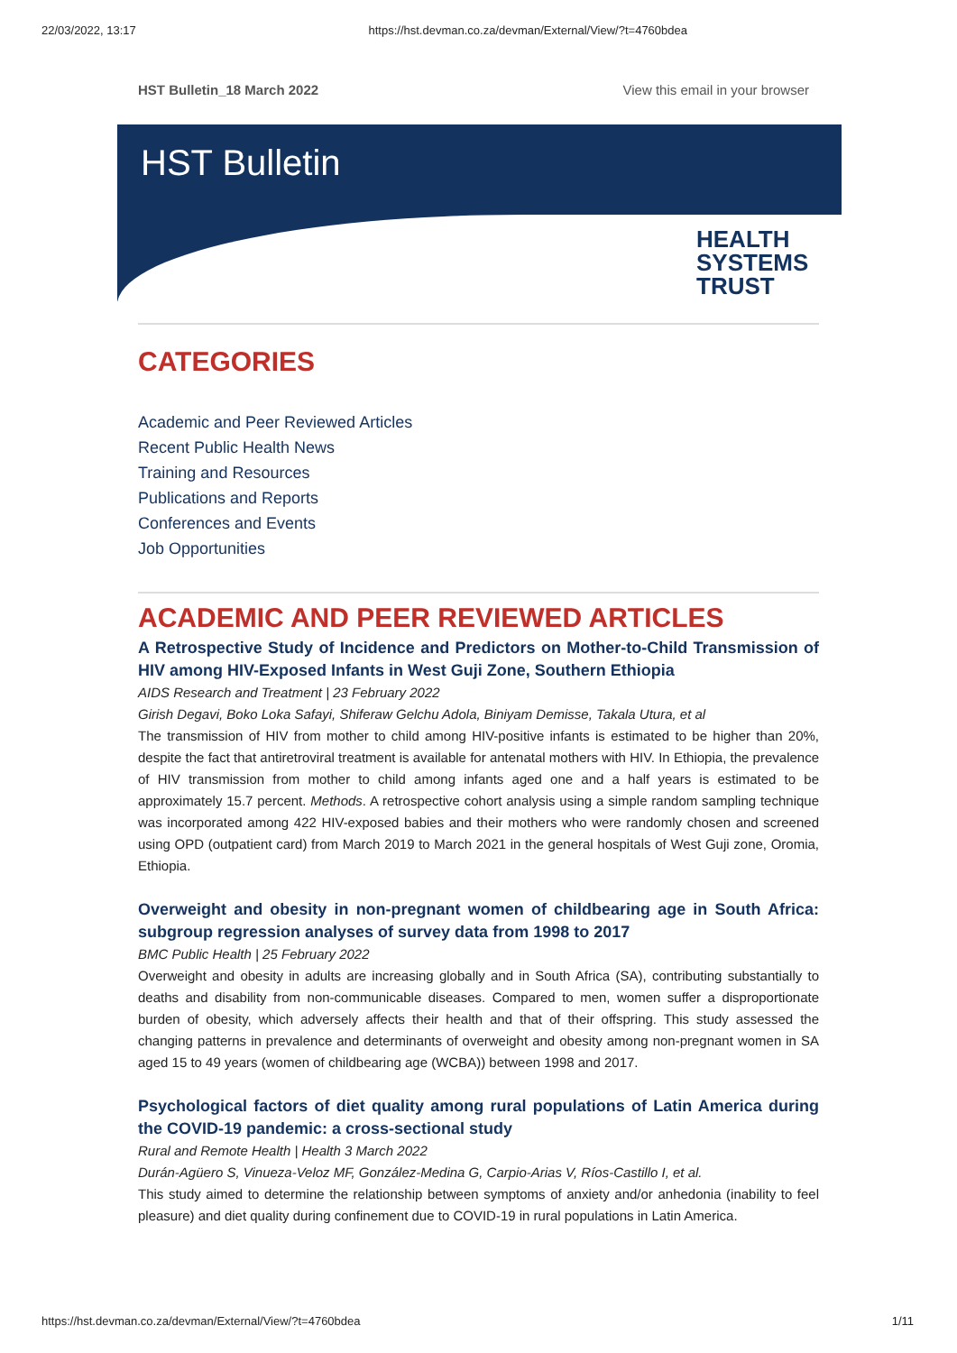22/03/2022, 13:17 https://hst.devman.co.za/devman/External/View/?t=4760bdea
HST Bulletin_18 March 2022 View this email in your browser
HST Bulletin
HEALTH
SYSTEMS
TRUST
CATEGORIES
Academic and Peer Reviewed Articles
Recent Public Health News
Training and Resources
Publications and Reports
Conferences and Events
Job Opportunities
ACADEMIC AND PEER REVIEWED ARTICLES
A Retrospective Study of Incidence and Predictors on Mother-to-Child Transmission of HIV among HIV-Exposed Infants in West Guji Zone, Southern Ethiopia
AIDS Research and Treatment | 23 February 2022
Girish Degavi, Boko Loka Safayi, Shiferaw Gelchu Adola, Biniyam Demisse, Takala Utura, et al
The transmission of HIV from mother to child among HIV-positive infants is estimated to be higher than 20%, despite the fact that antiretroviral treatment is available for antenatal mothers with HIV. In Ethiopia, the prevalence of HIV transmission from mother to child among infants aged one and a half years is estimated to be approximately 15.7 percent. Methods. A retrospective cohort analysis using a simple random sampling technique was incorporated among 422 HIV-exposed babies and their mothers who were randomly chosen and screened using OPD (outpatient card) from March 2019 to March 2021 in the general hospitals of West Guji zone, Oromia, Ethiopia.
Overweight and obesity in non-pregnant women of childbearing age in South Africa: subgroup regression analyses of survey data from 1998 to 2017
BMC Public Health | 25 February 2022
Overweight and obesity in adults are increasing globally and in South Africa (SA), contributing substantially to deaths and disability from non-communicable diseases. Compared to men, women suffer a disproportionate burden of obesity, which adversely affects their health and that of their offspring. This study assessed the changing patterns in prevalence and determinants of overweight and obesity among non-pregnant women in SA aged 15 to 49 years (women of childbearing age (WCBA)) between 1998 and 2017.
Psychological factors of diet quality among rural populations of Latin America during the COVID-19 pandemic: a cross-sectional study
Rural and Remote Health | Health 3 March 2022
Durán-Agüero S, Vinueza-Veloz MF, González-Medina G, Carpio-Arias V, Ríos-Castillo I, et al.
This study aimed to determine the relationship between symptoms of anxiety and/or anhedonia (inability to feel pleasure) and diet quality during confinement due to COVID-19 in rural populations in Latin America.
https://hst.devman.co.za/devman/External/View/?t=4760bdea 1/11